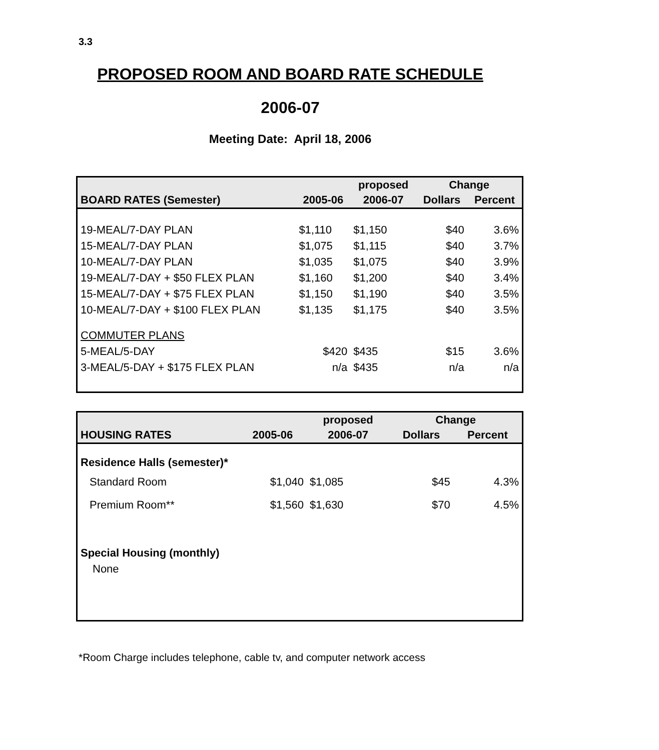3.3
PROPOSED ROOM AND BOARD RATE SCHEDULE
2006-07
Meeting Date: April 18, 2006
| | | proposed | Change | |
| --- | --- | --- | --- | --- |
| BOARD RATES (Semester) | 2005-06 | 2006-07 | Dollars | Percent |
| 19-MEAL/7-DAY PLAN | $1,110 | $1,150 | $40 | 3.6% |
| 15-MEAL/7-DAY PLAN | $1,075 | $1,115 | $40 | 3.7% |
| 10-MEAL/7-DAY PLAN | $1,035 | $1,075 | $40 | 3.9% |
| 19-MEAL/7-DAY + $50 FLEX PLAN | $1,160 | $1,200 | $40 | 3.4% |
| 15-MEAL/7-DAY + $75 FLEX PLAN | $1,150 | $1,190 | $40 | 3.5% |
| 10-MEAL/7-DAY + $100 FLEX PLAN | $1,135 | $1,175 | $40 | 3.5% |
| COMMUTER PLANS | | | | |
| 5-MEAL/5-DAY | $420 | $435 | $15 | 3.6% |
| 3-MEAL/5-DAY + $175 FLEX PLAN | n/a | $435 | n/a | n/a |
| | | proposed | Change | |
| --- | --- | --- | --- | --- |
| HOUSING RATES | 2005-06 | 2006-07 | Dollars | Percent |
| Residence Halls (semester)* | | | | |
| Standard Room | $1,040 | $1,085 | $45 | 4.3% |
| Premium Room** | $1,560 | $1,630 | $70 | 4.5% |
| Special Housing (monthly) | | | | |
| None | | | | |
*Room Charge includes telephone, cable tv, and computer network access